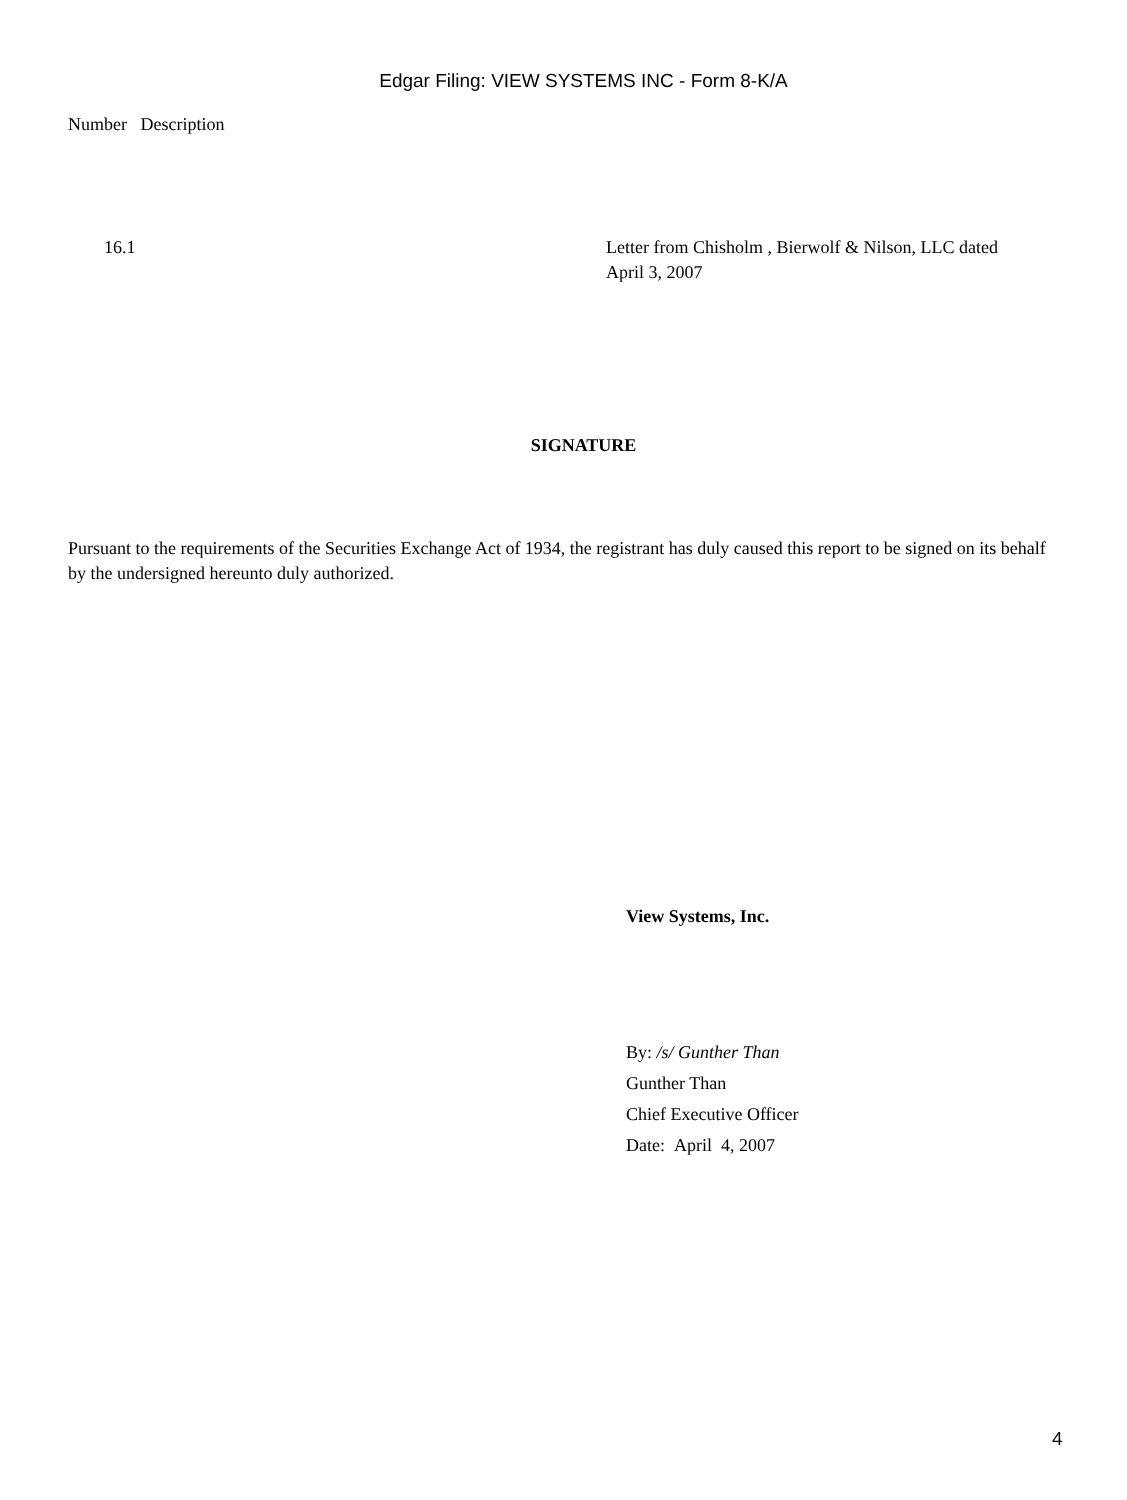Edgar Filing: VIEW SYSTEMS INC - Form 8-K/A
Number Description
| 16.1 | Letter from Chisholm , Bierwolf & Nilson, LLC dated April 3, 2007 |
SIGNATURE
Pursuant to the requirements of the Securities Exchange Act of 1934, the registrant has duly caused this report to be signed on its behalf by the undersigned hereunto duly authorized.
View Systems, Inc.
By: /s/ Gunther Than
Gunther Than
Chief Executive Officer
Date: April 4, 2007
4